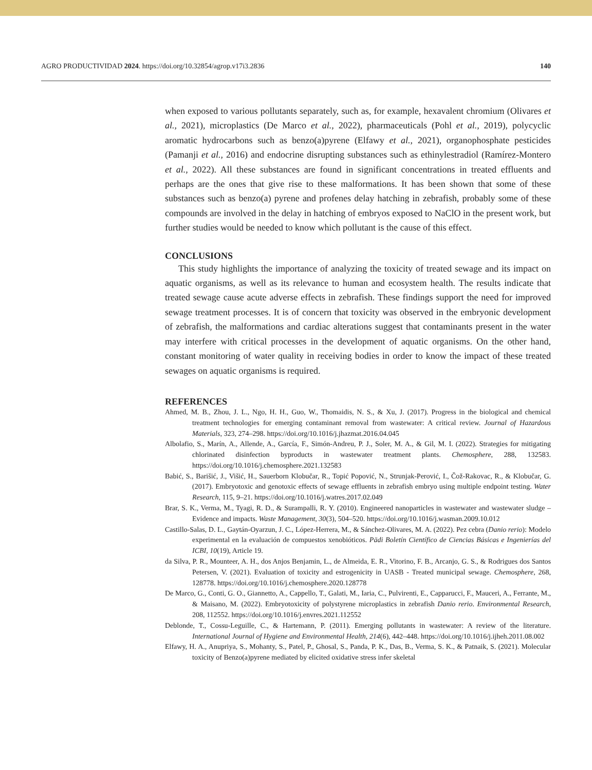AGRO PRODUCTIVIDAD 2024. https://doi.org/10.32854/agrop.v17i3.2836 140
when exposed to various pollutants separately, such as, for example, hexavalent chromium (Olivares et al., 2021), microplastics (De Marco et al., 2022), pharmaceuticals (Pohl et al., 2019), polycyclic aromatic hydrocarbons such as benzo(a)pyrene (Elfawy et al., 2021), organophosphate pesticides (Pamanji et al., 2016) and endocrine disrupting substances such as ethinylestradiol (Ramírez-Montero et al., 2022). All these substances are found in significant concentrations in treated effluents and perhaps are the ones that give rise to these malformations. It has been shown that some of these substances such as benzo(a) pyrene and profenes delay hatching in zebrafish, probably some of these compounds are involved in the delay in hatching of embryos exposed to NaClO in the present work, but further studies would be needed to know which pollutant is the cause of this effect.
CONCLUSIONS
This study highlights the importance of analyzing the toxicity of treated sewage and its impact on aquatic organisms, as well as its relevance to human and ecosystem health. The results indicate that treated sewage cause acute adverse effects in zebrafish. These findings support the need for improved sewage treatment processes. It is of concern that toxicity was observed in the embryonic development of zebrafish, the malformations and cardiac alterations suggest that contaminants present in the water may interfere with critical processes in the development of aquatic organisms. On the other hand, constant monitoring of water quality in receiving bodies in order to know the impact of these treated sewages on aquatic organisms is required.
REFERENCES
Ahmed, M. B., Zhou, J. L., Ngo, H. H., Guo, W., Thomaidis, N. S., & Xu, J. (2017). Progress in the biological and chemical treatment technologies for emerging contaminant removal from wastewater: A critical review. Journal of Hazardous Materials, 323, 274–298. https://doi.org/10.1016/j.jhazmat.2016.04.045
Albolafio, S., Marín, A., Allende, A., García, F., Simón-Andreu, P. J., Soler, M. A., & Gil, M. I. (2022). Strategies for mitigating chlorinated disinfection byproducts in wastewater treatment plants. Chemosphere, 288, 132583. https://doi.org/10.1016/j.chemosphere.2021.132583
Babić, S., Barišić, J., Višić, H., Sauerborn Klobučar, R., Topić Popović, N., Strunjak-Perović, I., Čož-Rakovac, R., & Klobučar, G. (2017). Embryotoxic and genotoxic effects of sewage effluents in zebrafish embryo using multiple endpoint testing. Water Research, 115, 9–21. https://doi.org/10.1016/j.watres.2017.02.049
Brar, S. K., Verma, M., Tyagi, R. D., & Surampalli, R. Y. (2010). Engineered nanoparticles in wastewater and wastewater sludge – Evidence and impacts. Waste Management, 30(3), 504–520. https://doi.org/10.1016/j.wasman.2009.10.012
Castillo-Salas, D. L., Gaytán-Oyarzun, J. C., López-Herrera, M., & Sánchez-Olivares, M. A. (2022). Pez cebra (Danio rerio): Modelo experimental en la evaluación de compuestos xenobióticos. Pädi Boletín Científico de Ciencias Básicas e Ingenierías del ICBI, 10(19), Article 19.
da Silva, P. R., Mounteer, A. H., dos Anjos Benjamin, L., de Almeida, E. R., Vitorino, F. B., Arcanjo, G. S., & Rodrigues dos Santos Petersen, V. (2021). Evaluation of toxicity and estrogenicity in UASB - Treated municipal sewage. Chemosphere, 268, 128778. https://doi.org/10.1016/j.chemosphere.2020.128778
De Marco, G., Conti, G. O., Giannetto, A., Cappello, T., Galati, M., Iaria, C., Pulvirenti, E., Capparucci, F., Mauceri, A., Ferrante, M., & Maisano, M. (2022). Embryotoxicity of polystyrene microplastics in zebrafish Danio rerio. Environmental Research, 208, 112552. https://doi.org/10.1016/j.envres.2021.112552
Deblonde, T., Cossu-Leguille, C., & Hartemann, P. (2011). Emerging pollutants in wastewater: A review of the literature. International Journal of Hygiene and Environmental Health, 214(6), 442–448. https://doi.org/10.1016/j.ijheh.2011.08.002
Elfawy, H. A., Anupriya, S., Mohanty, S., Patel, P., Ghosal, S., Panda, P. K., Das, B., Verma, S. K., & Patnaik, S. (2021). Molecular toxicity of Benzo(a)pyrene mediated by elicited oxidative stress infer skeletal